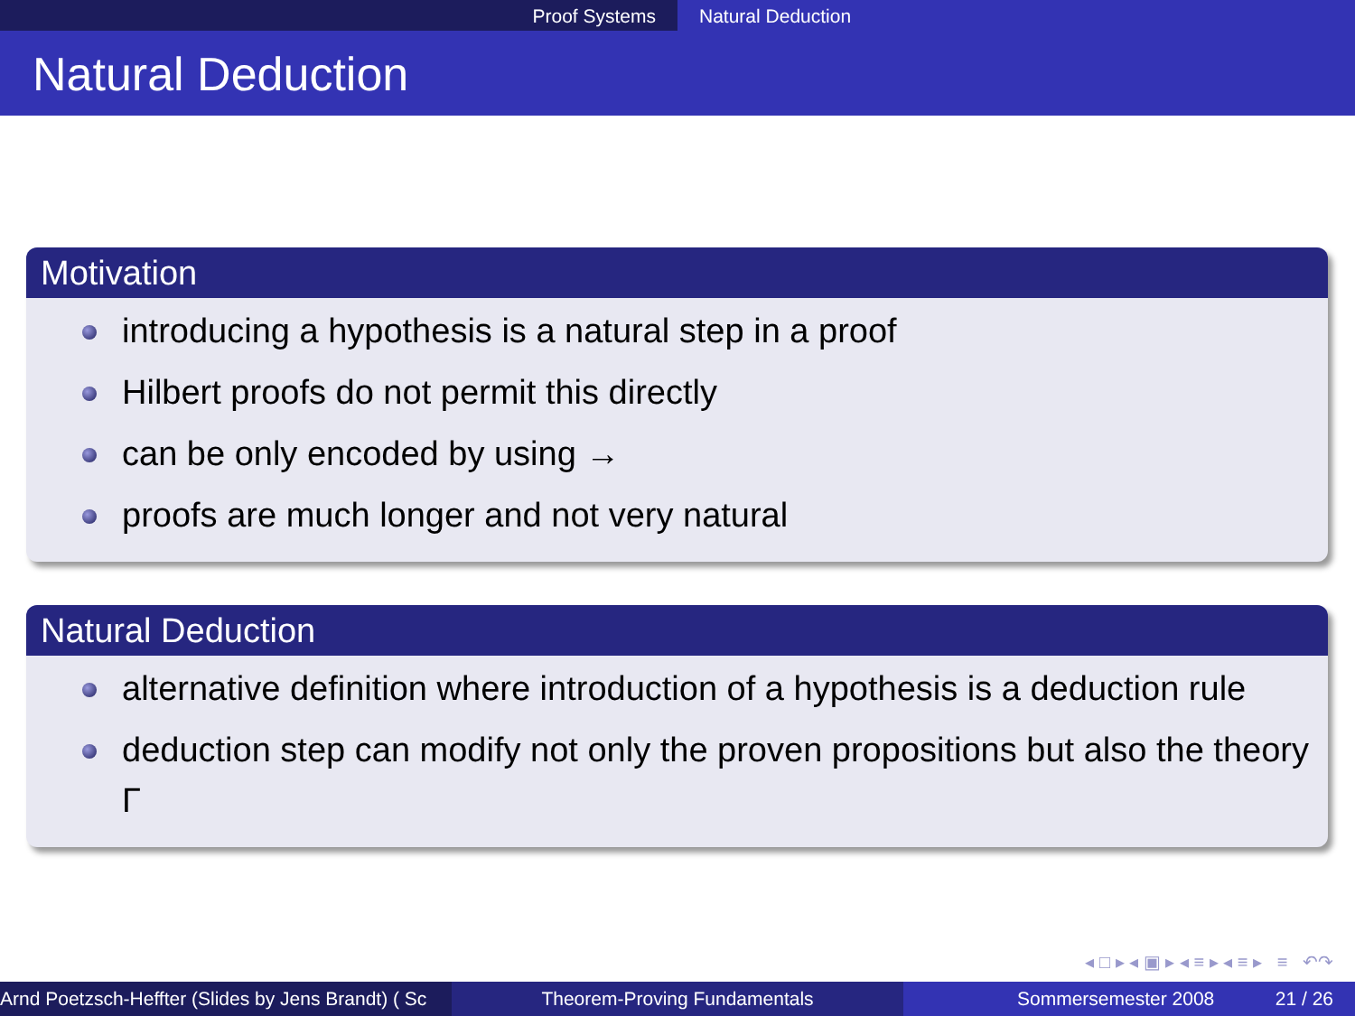Proof Systems Natural Deduction
Natural Deduction
Motivation
introducing a hypothesis is a natural step in a proof
Hilbert proofs do not permit this directly
can be only encoded by using →
proofs are much longer and not very natural
Natural Deduction
alternative definition where introduction of a hypothesis is a deduction rule
deduction step can modify not only the proven propositions but also the theory Γ
◂ □ ▸ ◂ ▣ ▸ ◂ ≡ ▸ ◂ ≡ ▸ ≡ ↶↷
Arnd Poetzsch-Heffter (Slides by Jens Brandt) ( Sc Theorem-Proving Fundamentals Sommersemester 2008 21 / 26